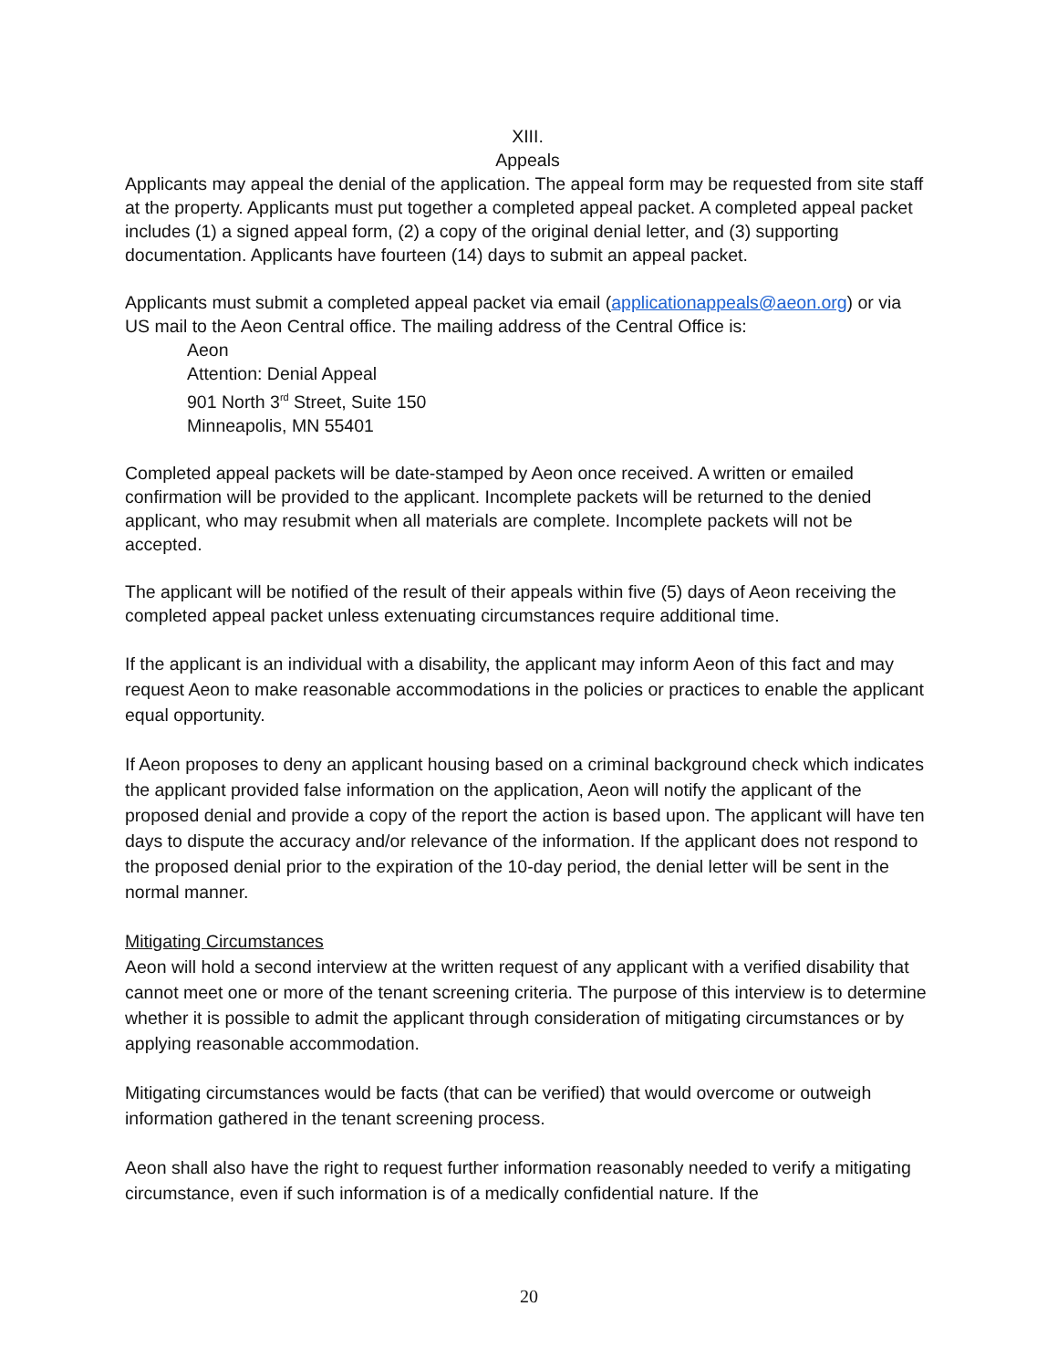XIII.
Appeals
Applicants may appeal the denial of the application. The appeal form may be requested from site staff at the property. Applicants must put together a completed appeal packet. A completed appeal packet includes (1) a signed appeal form, (2) a copy of the original denial letter, and (3) supporting documentation. Applicants have fourteen (14) days to submit an appeal packet.
Applicants must submit a completed appeal packet via email (applicationappeals@aeon.org) or via US mail to the Aeon Central office. The mailing address of the Central Office is:
Aeon
Attention: Denial Appeal
901 North 3<sup>rd</sup> Street, Suite 150
Minneapolis, MN 55401
Completed appeal packets will be date-stamped by Aeon once received. A written or emailed confirmation will be provided to the applicant. Incomplete packets will be returned to the denied applicant, who may resubmit when all materials are complete. Incomplete packets will not be accepted.
The applicant will be notified of the result of their appeals within five (5) days of Aeon receiving the completed appeal packet unless extenuating circumstances require additional time.
If the applicant is an individual with a disability, the applicant may inform Aeon of this fact and may request Aeon to make reasonable accommodations in the policies or practices to enable the applicant equal opportunity.
If Aeon proposes to deny an applicant housing based on a criminal background check which indicates the applicant provided false information on the application, Aeon will notify the applicant of the proposed denial and provide a copy of the report the action is based upon. The applicant will have ten days to dispute the accuracy and/or relevance of the information. If the applicant does not respond to the proposed denial prior to the expiration of the 10-day period, the denial letter will be sent in the normal manner.
Mitigating Circumstances
Aeon will hold a second interview at the written request of any applicant with a verified disability that cannot meet one or more of the tenant screening criteria. The purpose of this interview is to determine whether it is possible to admit the applicant through consideration of mitigating circumstances or by applying reasonable accommodation.
Mitigating circumstances would be facts (that can be verified) that would overcome or outweigh information gathered in the tenant screening process.
Aeon shall also have the right to request further information reasonably needed to verify a mitigating circumstance, even if such information is of a medically confidential nature. If the
20